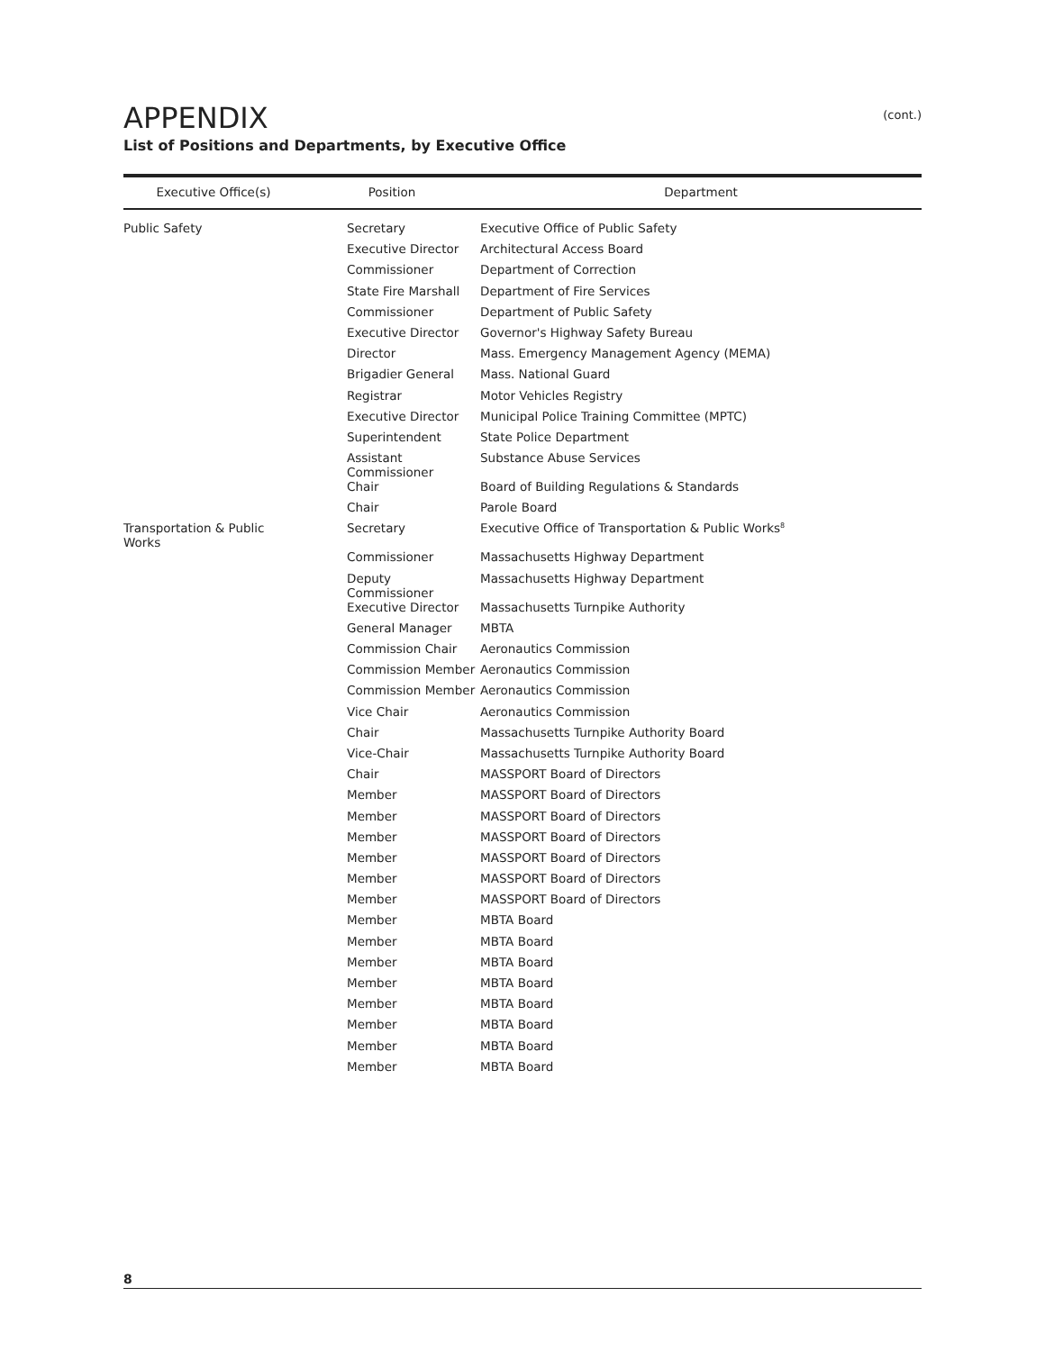APPENDIX
(cont.)
List of Positions and Departments, by Executive Office
| Executive Office(s) | Position | Department |
| --- | --- | --- |
| Public Safety | Secretary | Executive Office of Public Safety |
| | Executive Director | Architectural Access Board |
| | Commissioner | Department of Correction |
| | State Fire Marshall | Department of Fire Services |
| | Commissioner | Department of Public Safety |
| | Executive Director | Governor's Highway Safety Bureau |
| | Director | Mass. Emergency Management Agency (MEMA) |
| | Brigadier General | Mass. National Guard |
| | Registrar | Motor Vehicles Registry |
| | Executive Director | Municipal Police Training Committee (MPTC) |
| | Superintendent | State Police Department |
| | Assistant Commissioner | Substance Abuse Services |
| | Chair | Board of Building Regulations & Standards |
| | Chair | Parole Board |
| Transportation & Public Works | Secretary | Executive Office of Transportation & Public Works<sup>8</sup> |
| | Commissioner | Massachusetts Highway Department |
| | Deputy Commissioner | Massachusetts Highway Department |
| | Executive Director | Massachusetts Turnpike Authority |
| | General Manager | MBTA |
| | Commission Chair | Aeronautics Commission |
| | Commission Member | Aeronautics Commission |
| | Commission Member | Aeronautics Commission |
| | Vice Chair | Aeronautics Commission |
| | Chair | Massachusetts Turnpike Authority Board |
| | Vice-Chair | Massachusetts Turnpike Authority Board |
| | Chair | MASSPORT Board of Directors |
| | Member | MASSPORT Board of Directors |
| | Member | MASSPORT Board of Directors |
| | Member | MASSPORT Board of Directors |
| | Member | MASSPORT Board of Directors |
| | Member | MASSPORT Board of Directors |
| | Member | MASSPORT Board of Directors |
| | Member | MBTA Board |
| | Member | MBTA Board |
| | Member | MBTA Board |
| | Member | MBTA Board |
| | Member | MBTA Board |
| | Member | MBTA Board |
| | Member | MBTA Board |
| | Member | MBTA Board |
8